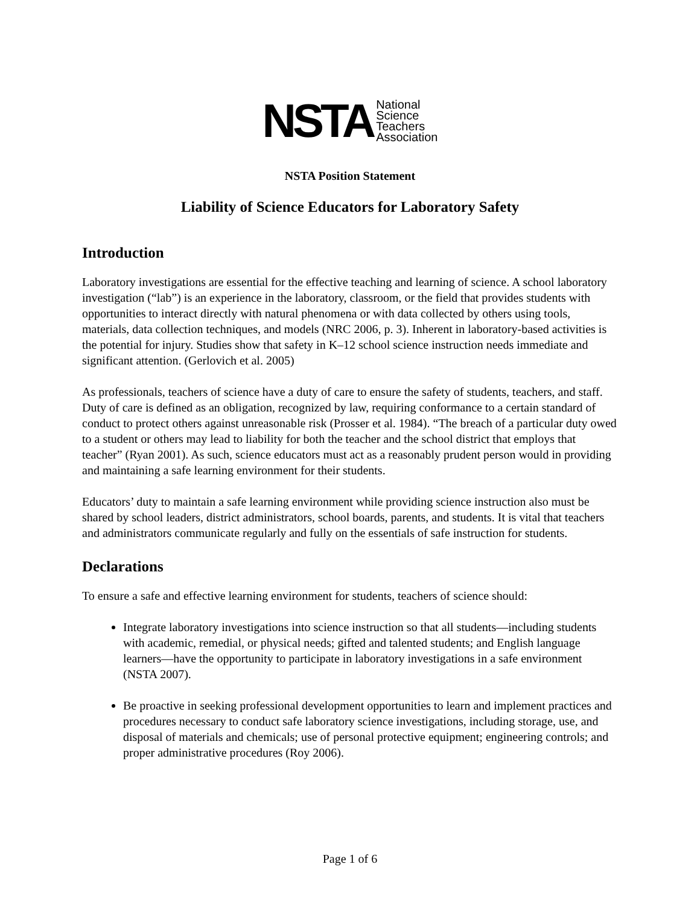NSTA National
Science
Teachers
Association
NSTA Position Statement
Liability of Science Educators for Laboratory Safety
Introduction
Laboratory investigations are essential for the effective teaching and learning of science. A school laboratory investigation (“lab”) is an experience in the laboratory, classroom, or the field that provides students with opportunities to interact directly with natural phenomena or with data collected by others using tools, materials, data collection techniques, and models (NRC 2006, p. 3). Inherent in laboratory-based activities is the potential for injury. Studies show that safety in K–12 school science instruction needs immediate and significant attention. (Gerlovich et al. 2005)
As professionals, teachers of science have a duty of care to ensure the safety of students, teachers, and staff. Duty of care is defined as an obligation, recognized by law, requiring conformance to a certain standard of conduct to protect others against unreasonable risk (Prosser et al. 1984). “The breach of a particular duty owed to a student or others may lead to liability for both the teacher and the school district that employs that teacher” (Ryan 2001). As such, science educators must act as a reasonably prudent person would in providing and maintaining a safe learning environment for their students.
Educators’ duty to maintain a safe learning environment while providing science instruction also must be shared by school leaders, district administrators, school boards, parents, and students. It is vital that teachers and administrators communicate regularly and fully on the essentials of safe instruction for students.
Declarations
To ensure a safe and effective learning environment for students, teachers of science should:
Integrate laboratory investigations into science instruction so that all students—including students with academic, remedial, or physical needs; gifted and talented students; and English language learners—have the opportunity to participate in laboratory investigations in a safe environment (NSTA 2007).
Be proactive in seeking professional development opportunities to learn and implement practices and procedures necessary to conduct safe laboratory science investigations, including storage, use, and disposal of materials and chemicals; use of personal protective equipment; engineering controls; and proper administrative procedures (Roy 2006).
Page 1 of 6